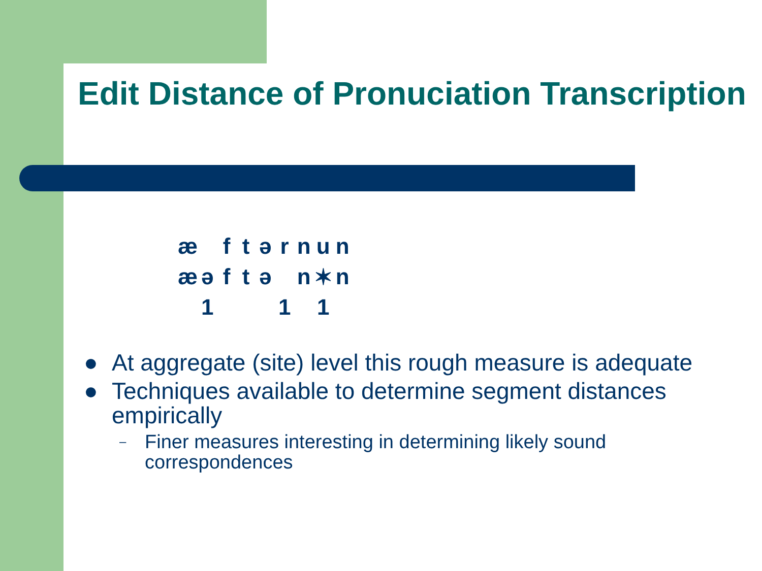Edit Distance of Pronuciation Transcription
| æ | | f | t | ə | r | n | u | n |
| æ | ə | f | t | ə | | n | ✶ | n |
| | 1 | | | | 1 | | 1 | |
● At aggregate (site) level this rough measure is adequate
● Techniques available to determine segment distances empirically
– Finer measures interesting in determining likely sound correspondences